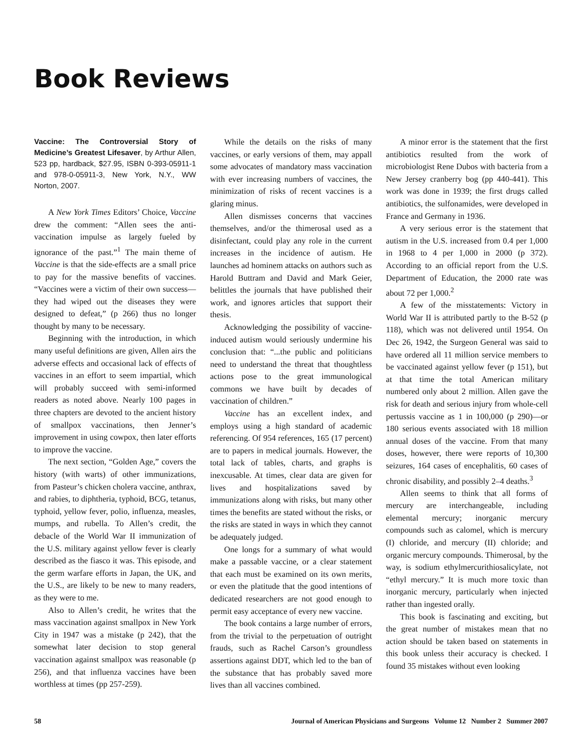Book Reviews
Vaccine: The Controversial Story of Medicine’s Greatest Lifesaver, by Arthur Allen, 523 pp, hardback, $27.95, ISBN 0-393-05911-1 and 978-0-05911-3, New York, N.Y., WW Norton, 2007.
A New York Times Editors’ Choice, Vaccine drew the comment: “Allen sees the anti-vaccination impulse as largely fueled by ignorance of the past.”<sup>1</sup> The main theme of Vaccine is that the side-effects are a small price to pay for the massive benefits of vaccines. “Vaccines were a victim of their own success—they had wiped out the diseases they were designed to defeat,” (p 266) thus no longer thought by many to be necessary.
Beginning with the introduction, in which many useful definitions are given, Allen airs the adverse effects and occasional lack of effects of vaccines in an effort to seem impartial, which will probably succeed with semi-informed readers as noted above. Nearly 100 pages in three chapters are devoted to the ancient history of smallpox vaccinations, then Jenner’s improvement in using cowpox, then later efforts to improve the vaccine.
The next section, “Golden Age,” covers the history (with warts) of other immunizations, from Pasteur’s chicken cholera vaccine, anthrax, and rabies, to diphtheria, typhoid, BCG, tetanus, typhoid, yellow fever, polio, influenza, measles, mumps, and rubella. To Allen’s credit, the debacle of the World War II immunization of the U.S. military against yellow fever is clearly described as the fiasco it was. This episode, and the germ warfare efforts in Japan, the UK, and the U.S., are likely to be new to many readers, as they were to me.
Also to Allen’s credit, he writes that the mass vaccination against smallpox in New York City in 1947 was a mistake (p 242), that the somewhat later decision to stop general vaccination against smallpox was reasonable (p 256), and that influenza vaccines have been worthless at times (pp 257-259).
While the details on the risks of many vaccines, or early versions of them, may appall some advocates of mandatory mass vaccination with ever increasing numbers of vaccines, the minimization of risks of recent vaccines is a glaring minus.
Allen dismisses concerns that vaccines themselves, and/or the thimerosal used as a disinfectant, could play any role in the current increases in the incidence of autism. He launches ad hominem attacks on authors such as Harold Buttram and David and Mark Geier, belittles the journals that have published their work, and ignores articles that support their thesis.
Acknowledging the possibility of vaccine-induced autism would seriously undermine his conclusion that: “...the public and politicians need to understand the threat that thoughtless actions pose to the great immunological commons we have built by decades of vaccination of children.”
Vaccine has an excellent index, and employs using a high standard of academic referencing. Of 954 references, 165 (17 percent) are to papers in medical journals. However, the total lack of tables, charts, and graphs is inexcusable. At times, clear data are given for lives and hospitalizations saved by immunizations along with risks, but many other times the benefits are stated without the risks, or the risks are stated in ways in which they cannot be adequately judged.
One longs for a summary of what would make a passable vaccine, or a clear statement that each must be examined on its own merits, or even the platitude that the good intentions of dedicated researchers are not good enough to permit easy acceptance of every new vaccine.
The book contains a large number of errors, from the trivial to the perpetuation of outright frauds, such as Rachel Carson’s groundless assertions against DDT, which led to the ban of the substance that has probably saved more lives than all vaccines combined.
A minor error is the statement that the first antibiotics resulted from the work of microbiologist Rene Dubos with bacteria from a New Jersey cranberry bog (pp 440-441). This work was done in 1939; the first drugs called antibiotics, the sulfonamides, were developed in France and Germany in 1936.
A very serious error is the statement that autism in the U.S. increased from 0.4 per 1,000 in 1968 to 4 per 1,000 in 2000 (p 372). According to an official report from the U.S. Department of Education, the 2000 rate was about 72 per 1,000.<sup>2</sup>
A few of the misstatements: Victory in World War II is attributed partly to the B-52 (p 118), which was not delivered until 1954. On Dec 26, 1942, the Surgeon General was said to have ordered all 11 million service members to be vaccinated against yellow fever (p 151), but at that time the total American military numbered only about 2 million. Allen gave the risk for death and serious injury from whole-cell pertussis vaccine as 1 in 100,000 (p 290)—or 180 serious events associated with 18 million annual doses of the vaccine. From that many doses, however, there were reports of 10,300 seizures, 164 cases of encephalitis, 60 cases of chronic disability, and possibly 2–4 deaths.<sup>3</sup>
Allen seems to think that all forms of mercury are interchangeable, including elemental mercury; inorganic mercury compounds such as calomel, which is mercury (I) chloride, and mercury (II) chloride; and organic mercury compounds. Thimerosal, by the way, is sodium ethylmercurithiosalicylate, not “ethyl mercury.” It is much more toxic than inorganic mercury, particularly when injected rather than ingested orally.
This book is fascinating and exciting, but the great number of mistakes mean that no action should be taken based on statements in this book unless their accuracy is checked. I found 35 mistakes without even looking
58 Journal of American Physicians and Surgeons Volume 12 Number 2 Summer 2007